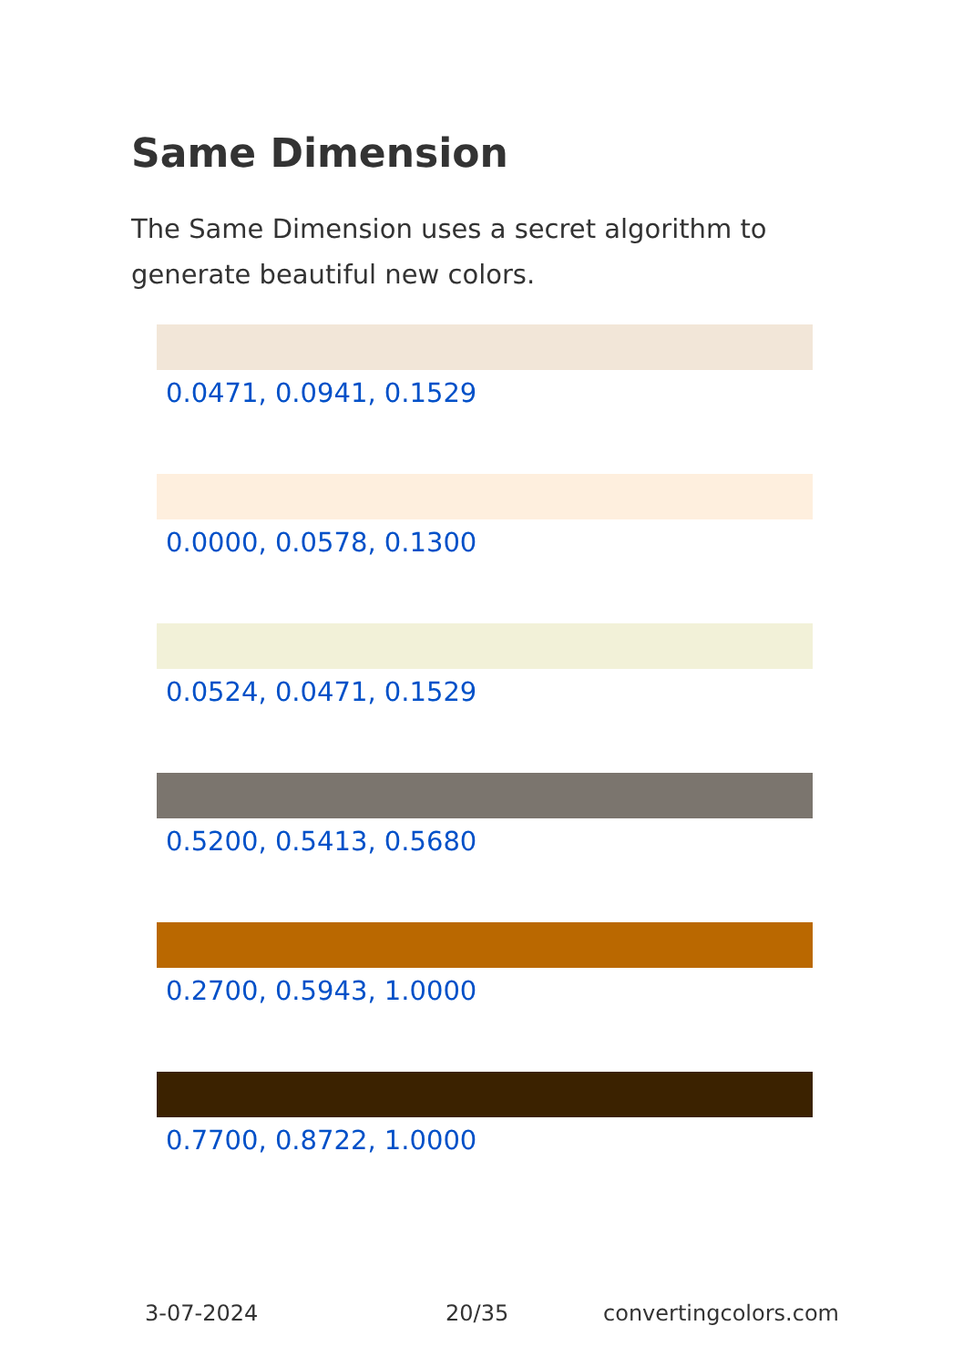Same Dimension
The Same Dimension uses a secret algorithm to generate beautiful new colors.
0.0471, 0.0941, 0.1529
0.0000, 0.0578, 0.1300
0.0524, 0.0471, 0.1529
0.5200, 0.5413, 0.5680
0.2700, 0.5943, 1.0000
0.7700, 0.8722, 1.0000
3-07-2024 20/35 convertingcolors.com